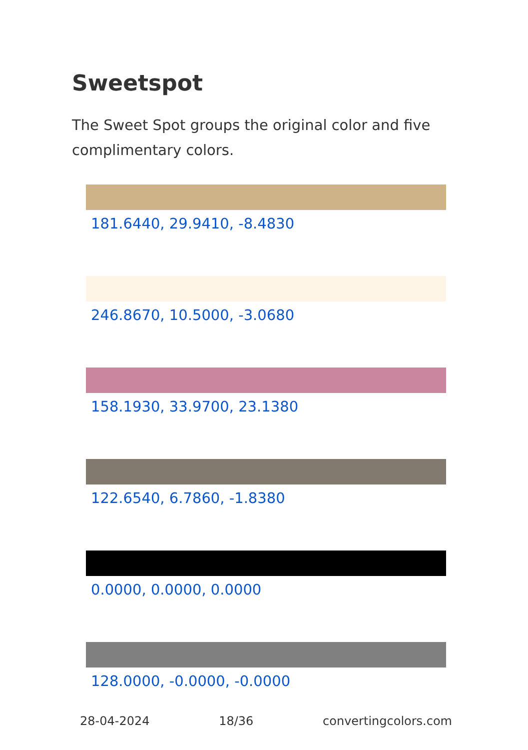Sweetspot
The Sweet Spot groups the original color and five complimentary colors.
181.6440, 29.9410, -8.4830
246.8670, 10.5000, -3.0680
158.1930, 33.9700, 23.1380
122.6540, 6.7860, -1.8380
0.0000, 0.0000, 0.0000
128.0000, -0.0000, -0.0000
28-04-2024 18/36 convertingcolors.com